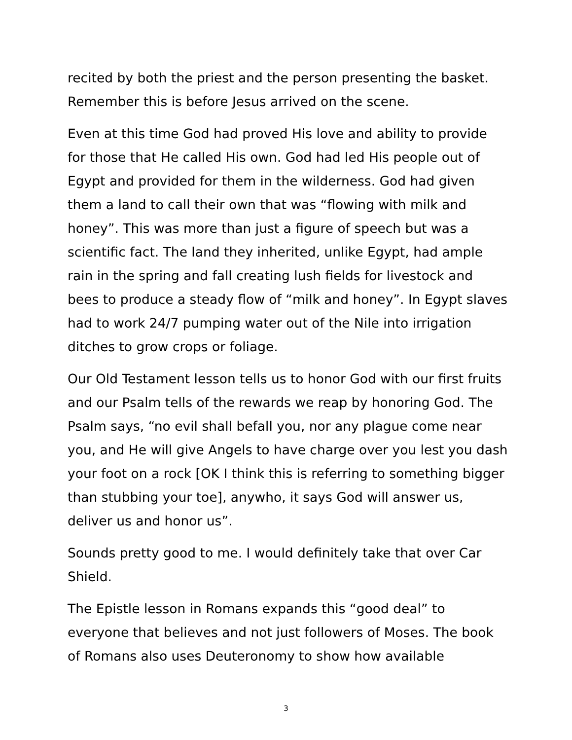recited by both the priest and the person presenting the basket. Remember this is before Jesus arrived on the scene.
Even at this time God had proved His love and ability to provide for those that He called His own. God had led His people out of Egypt and provided for them in the wilderness. God had given them a land to call their own that was “flowing with milk and honey”. This was more than just a figure of speech but was a scientific fact. The land they inherited, unlike Egypt, had ample rain in the spring and fall creating lush fields for livestock and bees to produce a steady flow of “milk and honey”. In Egypt slaves had to work 24/7 pumping water out of the Nile into irrigation ditches to grow crops or foliage.
Our Old Testament lesson tells us to honor God with our first fruits and our Psalm tells of the rewards we reap by honoring God. The Psalm says, “no evil shall befall you, nor any plague come near you, and He will give Angels to have charge over you lest you dash your foot on a rock [OK I think this is referring to something bigger than stubbing your toe], anywho, it says God will answer us, deliver us and honor us”.
Sounds pretty good to me. I would definitely take that over Car Shield.
The Epistle lesson in Romans expands this “good deal” to everyone that believes and not just followers of Moses. The book of Romans also uses Deuteronomy to show how available
3